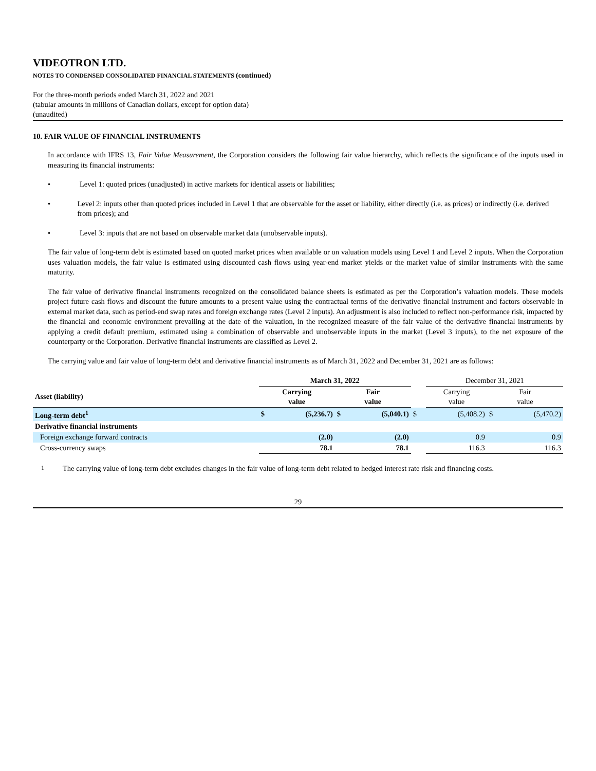VIDEOTRON LTD.
NOTES TO CONDENSED CONSOLIDATED FINANCIAL STATEMENTS (continued)
For the three-month periods ended March 31, 2022 and 2021
(tabular amounts in millions of Canadian dollars, except for option data)
(unaudited)
10. FAIR VALUE OF FINANCIAL INSTRUMENTS
In accordance with IFRS 13, Fair Value Measurement, the Corporation considers the following fair value hierarchy, which reflects the significance of the inputs used in measuring its financial instruments:
• Level 1: quoted prices (unadjusted) in active markets for identical assets or liabilities;
• Level 2: inputs other than quoted prices included in Level 1 that are observable for the asset or liability, either directly (i.e. as prices) or indirectly (i.e. derived from prices); and
• Level 3: inputs that are not based on observable market data (unobservable inputs).
The fair value of long-term debt is estimated based on quoted market prices when available or on valuation models using Level 1 and Level 2 inputs. When the Corporation uses valuation models, the fair value is estimated using discounted cash flows using year-end market yields or the market value of similar instruments with the same maturity.
The fair value of derivative financial instruments recognized on the consolidated balance sheets is estimated as per the Corporation’s valuation models. These models project future cash flows and discount the future amounts to a present value using the contractual terms of the derivative financial instrument and factors observable in external market data, such as period-end swap rates and foreign exchange rates (Level 2 inputs). An adjustment is also included to reflect non-performance risk, impacted by the financial and economic environment prevailing at the date of the valuation, in the recognized measure of the fair value of the derivative financial instruments by applying a credit default premium, estimated using a combination of observable and unobservable inputs in the market (Level 3 inputs), to the net exposure of the counterparty or the Corporation. Derivative financial instruments are classified as Level 2.
The carrying value and fair value of long-term debt and derivative financial instruments as of March 31, 2022 and December 31, 2021 are as follows:
| | March 31, 2022 | | | | | December 31, 2021 | | |
| --- | --- | --- | --- | --- | --- | --- | --- | --- |
| Asset (liability) | Carrying value | | Fair value | | | Carrying value | Fair value | |
| Long-term debt<sup>1</sup> | $ | (5,236.7) | $ | (5,040.1) | $ | (5,408.2) | $ | (5,470.2) |
| Derivative financial instruments | | | | | | | | |
| Foreign exchange forward contracts | | (2.0) | | (2.0) | | 0.9 | | 0.9 |
| Cross-currency swaps | 78.1 | | 78.1 | | | 116.3 | 116.3 | |
1
The carrying value of long-term debt excludes changes in the fair value of long-term debt related to hedged interest rate risk and financing costs.
29